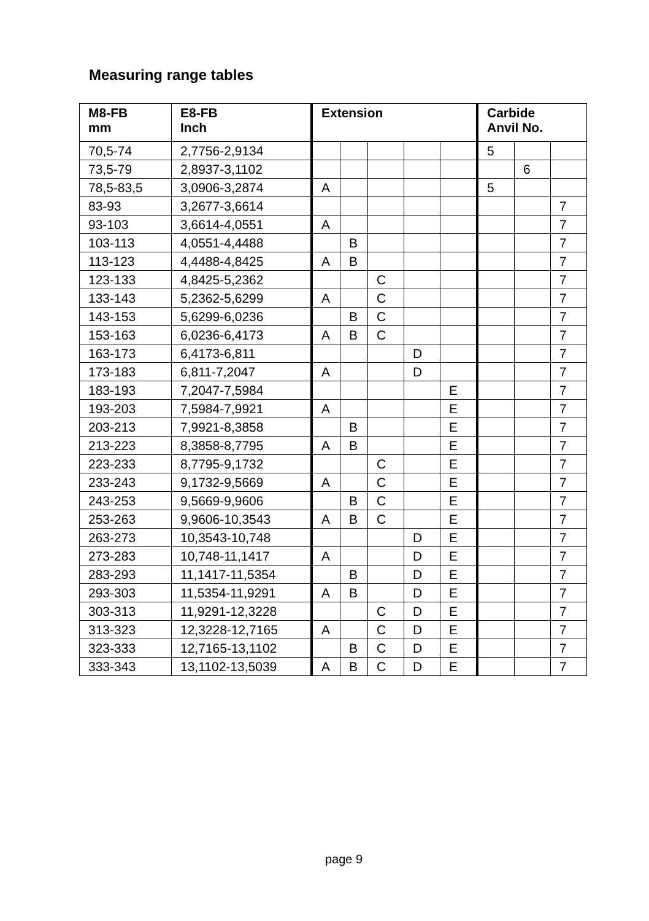Measuring range tables
| M8-FB mm | E8-FB Inch | Extension | | | | | Carbide Anvil No. | | |
| --- | --- | --- | --- | --- | --- | --- | --- | --- | --- |
| 70,5-74 | 2,7756-2,9134 | | | | | | 5 | | |
| 73,5-79 | 2,8937-3,1102 | | | | | | | 6 | |
| 78,5-83,5 | 3,0906-3,2874 | A | | | | | 5 | | |
| 83-93 | 3,2677-3,6614 | | | | | | | | 7 |
| 93-103 | 3,6614-4,0551 | A | | | | | | | 7 |
| 103-113 | 4,0551-4,4488 | | B | | | | | | 7 |
| 113-123 | 4,4488-4,8425 | A | B | | | | | | 7 |
| 123-133 | 4,8425-5,2362 | | | C | | | | | 7 |
| 133-143 | 5,2362-5,6299 | A | | C | | | | | 7 |
| 143-153 | 5,6299-6,0236 | | B | C | | | | | 7 |
| 153-163 | 6,0236-6,4173 | A | B | C | | | | | 7 |
| 163-173 | 6,4173-6,811 | | | | D | | | | 7 |
| 173-183 | 6,811-7,2047 | A | | | D | | | | 7 |
| 183-193 | 7,2047-7,5984 | | | | | E | | | 7 |
| 193-203 | 7,5984-7,9921 | A | | | | E | | | 7 |
| 203-213 | 7,9921-8,3858 | | B | | | E | | | 7 |
| 213-223 | 8,3858-8,7795 | A | B | | | E | | | 7 |
| 223-233 | 8,7795-9,1732 | | | C | | E | | | 7 |
| 233-243 | 9,1732-9,5669 | A | | C | | E | | | 7 |
| 243-253 | 9,5669-9,9606 | | B | C | | E | | | 7 |
| 253-263 | 9,9606-10,3543 | A | B | C | | E | | | 7 |
| 263-273 | 10,3543-10,748 | | | | D | E | | | 7 |
| 273-283 | 10,748-11,1417 | A | | | D | E | | | 7 |
| 283-293 | 11,1417-11,5354 | | B | | D | E | | | 7 |
| 293-303 | 11,5354-11,9291 | A | B | | D | E | | | 7 |
| 303-313 | 11,9291-12,3228 | | | C | D | E | | | 7 |
| 313-323 | 12,3228-12,7165 | A | | C | D | E | | | 7 |
| 323-333 | 12,7165-13,1102 | | B | C | D | E | | | 7 |
| 333-343 | 13,1102-13,5039 | A | B | C | D | E | | | 7 |
page 9